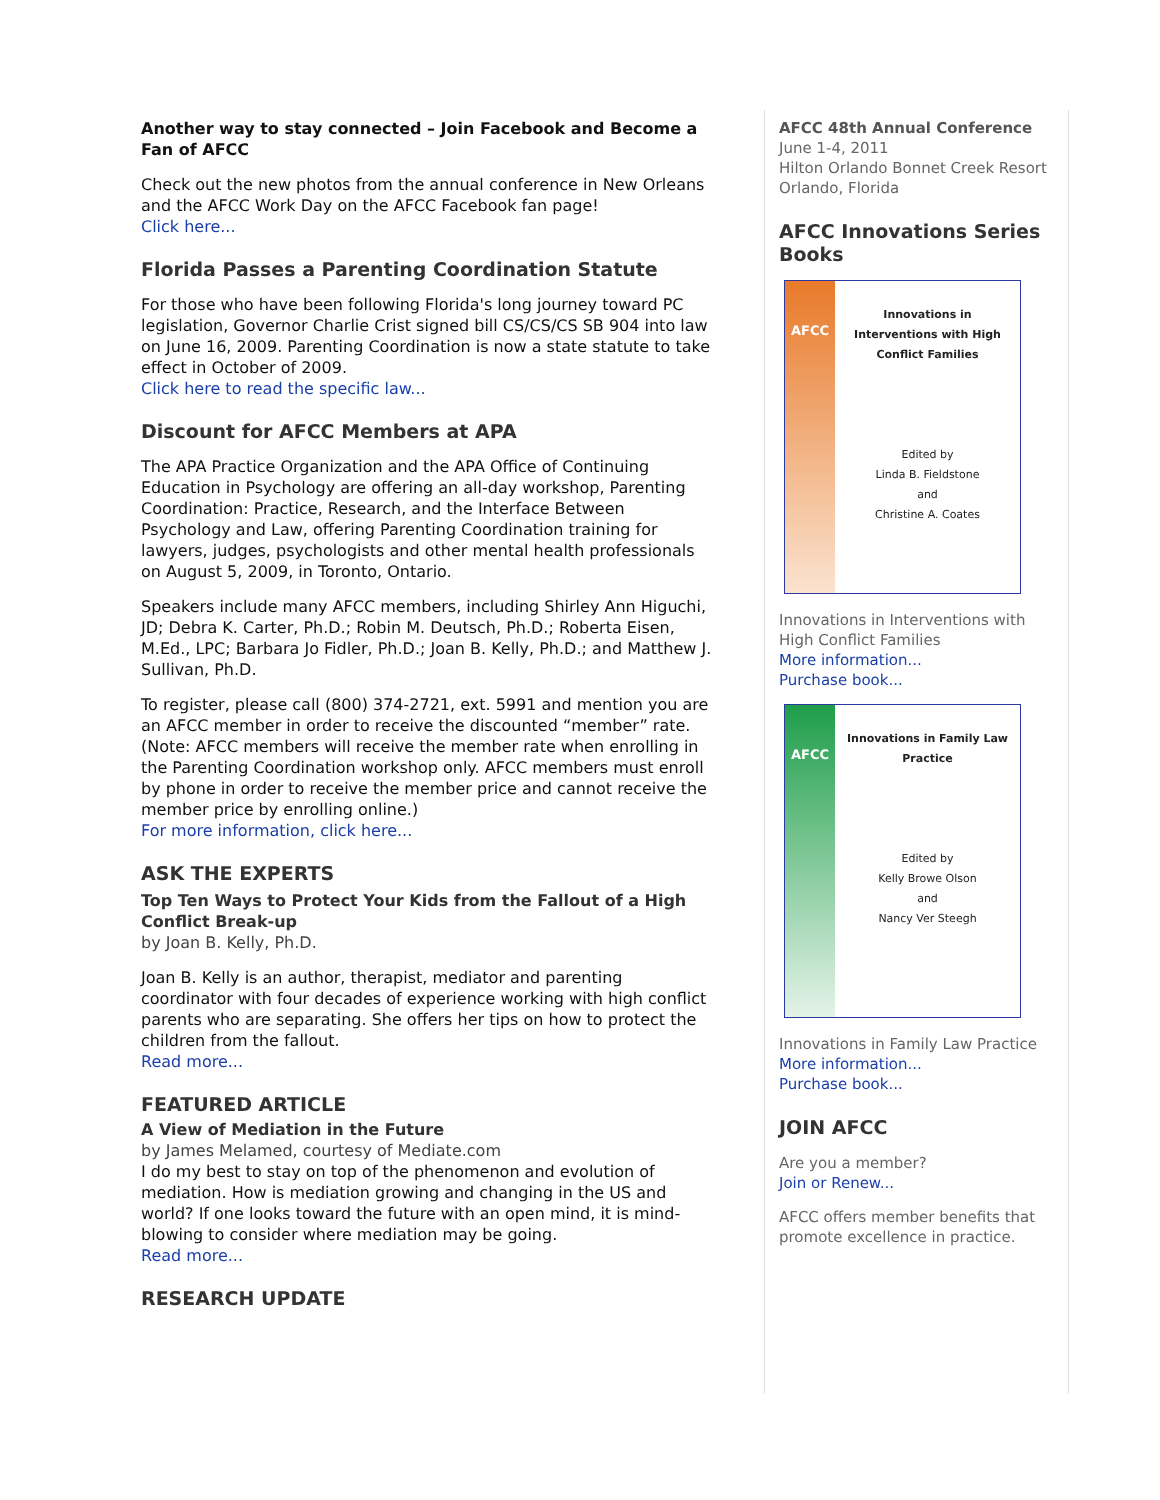Another way to stay connected – Join Facebook and Become a Fan of AFCC
Check out the new photos from the annual conference in New Orleans and the AFCC Work Day on the AFCC Facebook fan page!
Click here...
Florida Passes a Parenting Coordination Statute
For those who have been following Florida's long journey toward PC legislation, Governor Charlie Crist signed bill CS/CS/CS SB 904 into law on June 16, 2009. Parenting Coordination is now a state statute to take effect in October of 2009.
Click here to read the specific law...
Discount for AFCC Members at APA
The APA Practice Organization and the APA Office of Continuing Education in Psychology are offering an all-day workshop, Parenting Coordination: Practice, Research, and the Interface Between Psychology and Law, offering Parenting Coordination training for lawyers, judges, psychologists and other mental health professionals on August 5, 2009, in Toronto, Ontario.
Speakers include many AFCC members, including Shirley Ann Higuchi, JD; Debra K. Carter, Ph.D.; Robin M. Deutsch, Ph.D.; Roberta Eisen, M.Ed., LPC; Barbara Jo Fidler, Ph.D.; Joan B. Kelly, Ph.D.; and Matthew J. Sullivan, Ph.D.
To register, please call (800) 374-2721, ext. 5991 and mention you are an AFCC member in order to receive the discounted “member” rate. (Note: AFCC members will receive the member rate when enrolling in the Parenting Coordination workshop only. AFCC members must enroll by phone in order to receive the member price and cannot receive the member price by enrolling online.)
For more information, click here...
ASK THE EXPERTS
Top Ten Ways to Protect Your Kids from the Fallout of a High Conflict Break-up
by Joan B. Kelly, Ph.D.
Joan B. Kelly is an author, therapist, mediator and parenting coordinator with four decades of experience working with high conflict parents who are separating. She offers her tips on how to protect the children from the fallout.
Read more...
FEATURED ARTICLE
A View of Mediation in the Future
by James Melamed, courtesy of Mediate.com
I do my best to stay on top of the phenomenon and evolution of mediation. How is mediation growing and changing in the US and world? If one looks toward the future with an open mind, it is mind-blowing to consider where mediation may be going.
Read more...
RESEARCH UPDATE
AFCC 48th Annual Conference
June 1-4, 2011
Hilton Orlando Bonnet Creek Resort
Orlando, Florida
AFCC Innovations Series Books
AFCC
Innovations in Interventions with High Conflict Families
Edited by
Linda B. Fieldstone
and
Christine A. Coates
Innovations in Interventions with High Conflict Families
More information...
Purchase book...
AFCC
Innovations in Family Law Practice
Edited by
Kelly Browe Olson
and
Nancy Ver Steegh
Innovations in Family Law Practice
More information...
Purchase book...
JOIN AFCC
Are you a member?
Join or Renew...
AFCC offers member benefits that promote excellence in practice.